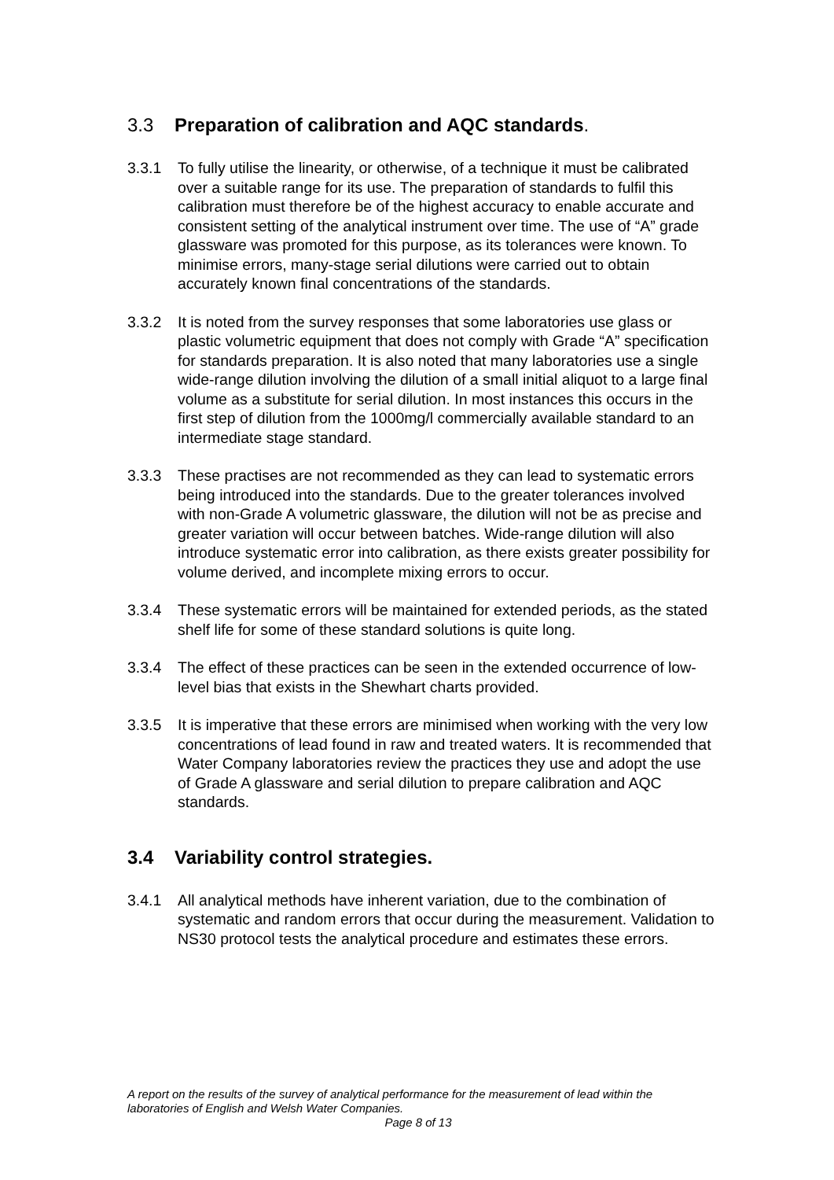3.3 Preparation of calibration and AQC standards.
3.3.1 To fully utilise the linearity, or otherwise, of a technique it must be calibrated over a suitable range for its use. The preparation of standards to fulfil this calibration must therefore be of the highest accuracy to enable accurate and consistent setting of the analytical instrument over time. The use of “A” grade glassware was promoted for this purpose, as its tolerances were known. To minimise errors, many-stage serial dilutions were carried out to obtain accurately known final concentrations of the standards.
3.3.2 It is noted from the survey responses that some laboratories use glass or plastic volumetric equipment that does not comply with Grade “A” specification for standards preparation. It is also noted that many laboratories use a single wide-range dilution involving the dilution of a small initial aliquot to a large final volume as a substitute for serial dilution. In most instances this occurs in the first step of dilution from the 1000mg/l commercially available standard to an intermediate stage standard.
3.3.3 These practises are not recommended as they can lead to systematic errors being introduced into the standards. Due to the greater tolerances involved with non-Grade A volumetric glassware, the dilution will not be as precise and greater variation will occur between batches. Wide-range dilution will also introduce systematic error into calibration, as there exists greater possibility for volume derived, and incomplete mixing errors to occur.
3.3.4 These systematic errors will be maintained for extended periods, as the stated shelf life for some of these standard solutions is quite long.
3.3.4 The effect of these practices can be seen in the extended occurrence of low-level bias that exists in the Shewhart charts provided.
3.3.5 It is imperative that these errors are minimised when working with the very low concentrations of lead found in raw and treated waters. It is recommended that Water Company laboratories review the practices they use and adopt the use of Grade A glassware and serial dilution to prepare calibration and AQC standards.
3.4 Variability control strategies.
3.4.1 All analytical methods have inherent variation, due to the combination of systematic and random errors that occur during the measurement. Validation to NS30 protocol tests the analytical procedure and estimates these errors.
A report on the results of the survey of analytical performance for the measurement of lead within the laboratories of English and Welsh Water Companies.
Page 8 of 13